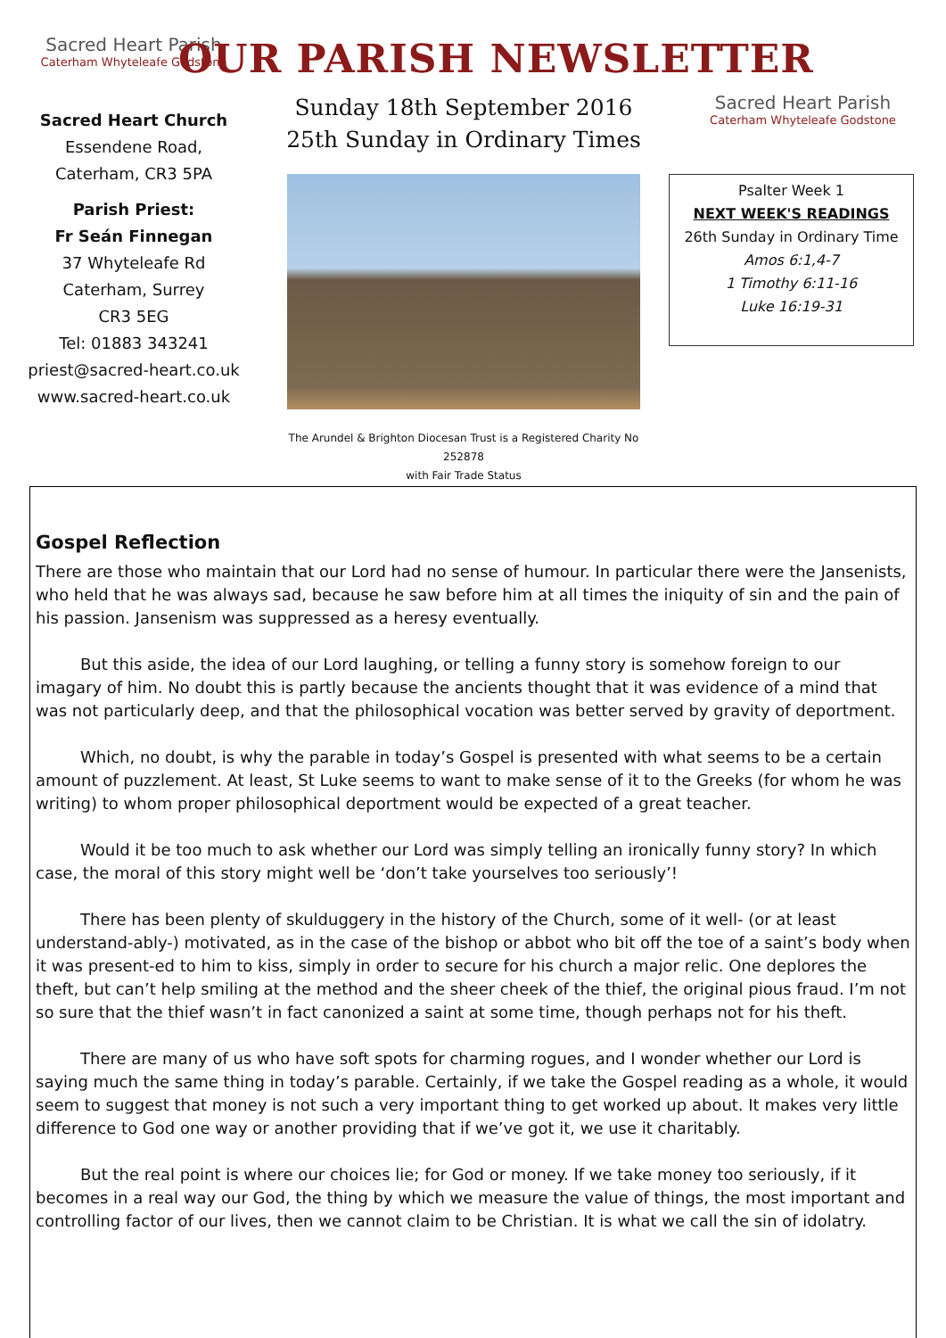Sacred Heart Parish
Caterham Whyteleafe Godstone
Sacred Heart Church
Essendene Road,
Caterham, CR3 5PA
Parish Priest:
Fr Seán Finnegan
37 Whyteleafe Rd
Caterham, Surrey
CR3 5EG
Tel: 01883 343241
priest@sacred-heart.co.uk
www.sacred-heart.co.uk
OUR PARISH NEWSLETTER
Sunday 18th September 2016
25th Sunday in Ordinary Times
The Arundel & Brighton Diocesan Trust is a Registered Charity No 252878
with Fair Trade Status
Sacred Heart Parish
Caterham Whyteleafe Godstone
Psalter Week 1
NEXT WEEK'S READINGS
26th Sunday in Ordinary Time
Amos 6:1,4-7
1 Timothy 6:11-16
Luke 16:19-31
Gospel Reflection
There are those who maintain that our Lord had no sense of humour. In particular there were the Jansenists, who held that he was always sad, because he saw before him at all times the iniquity of sin and the pain of his passion. Jansenism was suppressed as a heresy eventually.
But this aside, the idea of our Lord laughing, or telling a funny story is somehow foreign to our imagary of him. No doubt this is partly because the ancients thought that it was evidence of a mind that was not particularly deep, and that the philosophical vocation was better served by gravity of deportment.
Which, no doubt, is why the parable in today’s Gospel is presented with what seems to be a certain amount of puzzlement. At least, St Luke seems to want to make sense of it to the Greeks (for whom he was writing) to whom proper philosophical deportment would be expected of a great teacher.
Would it be too much to ask whether our Lord was simply telling an ironically funny story? In which case, the moral of this story might well be ‘don’t take yourselves too seriously’!
There has been plenty of skulduggery in the history of the Church, some of it well- (or at least understand-ably-) motivated, as in the case of the bishop or abbot who bit off the toe of a saint’s body when it was present-ed to him to kiss, simply in order to secure for his church a major relic. One deplores the theft, but can’t help smiling at the method and the sheer cheek of the thief, the original pious fraud. I’m not so sure that the thief wasn’t in fact canonized a saint at some time, though perhaps not for his theft.
There are many of us who have soft spots for charming rogues, and I wonder whether our Lord is saying much the same thing in today’s parable. Certainly, if we take the Gospel reading as a whole, it would seem to suggest that money is not such a very important thing to get worked up about. It makes very little difference to God one way or another providing that if we’ve got it, we use it charitably.
But the real point is where our choices lie; for God or money. If we take money too seriously, if it becomes in a real way our God, the thing by which we measure the value of things, the most important and controlling factor of our lives, then we cannot claim to be Christian. It is what we call the sin of idolatry.